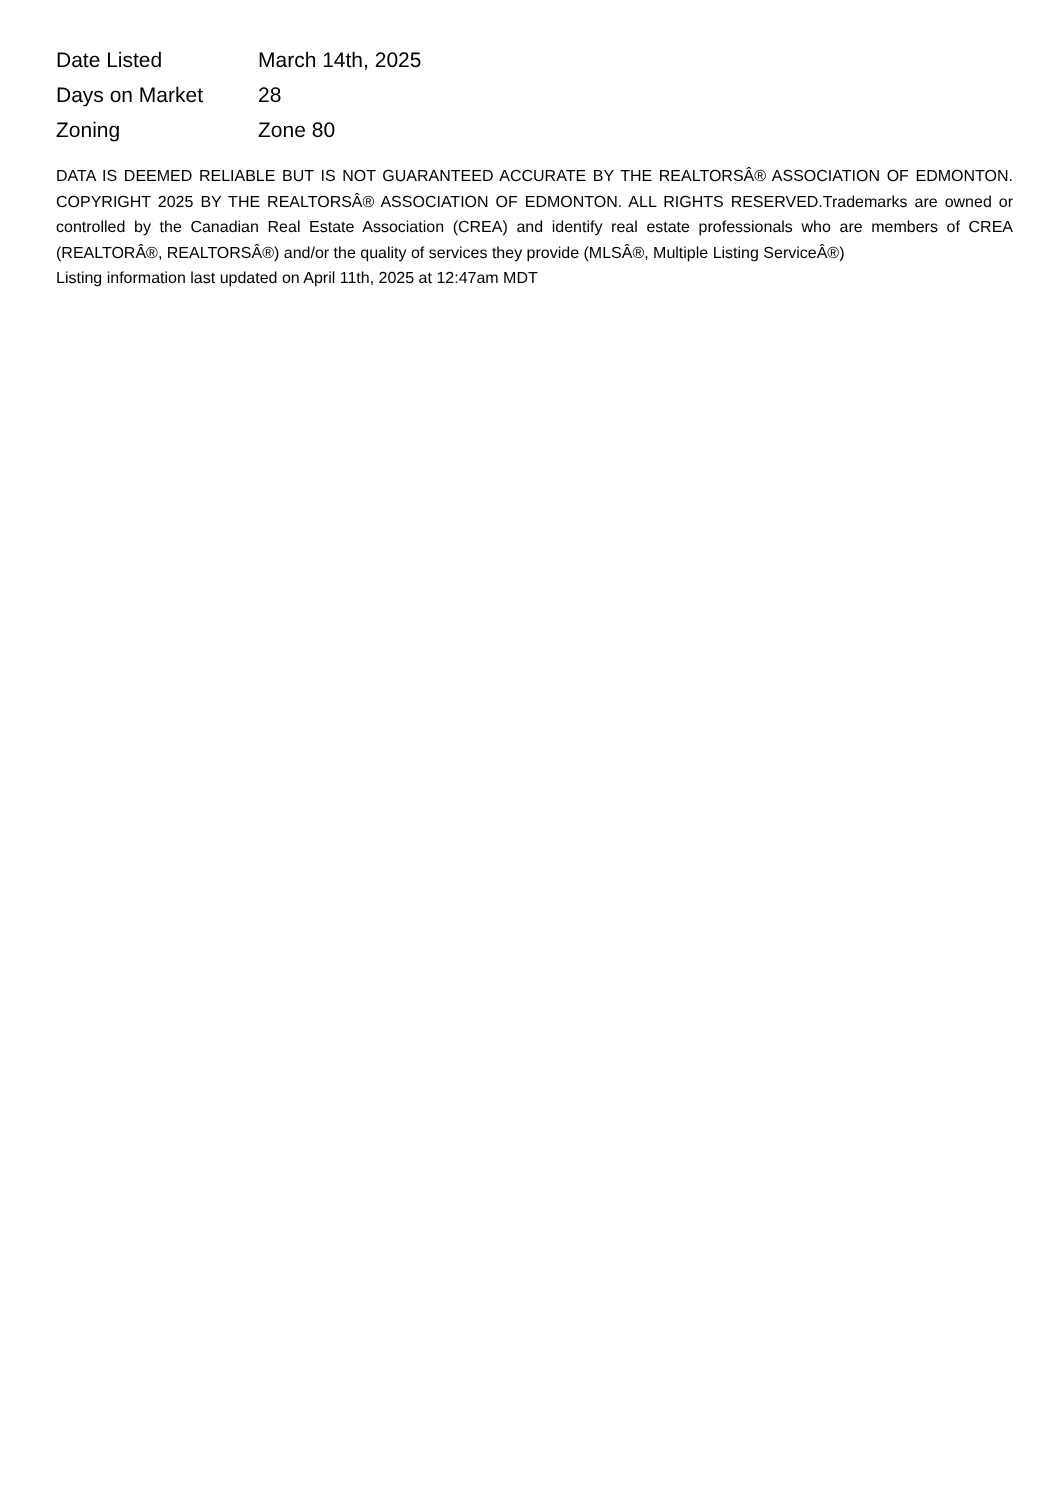| Date Listed | March 14th, 2025 |
| Days on Market | 28 |
| Zoning | Zone 80 |
DATA IS DEEMED RELIABLE BUT IS NOT GUARANTEED ACCURATE BY THE REALTORSÂ® ASSOCIATION OF EDMONTON. COPYRIGHT 2025 BY THE REALTORSÂ® ASSOCIATION OF EDMONTON. ALL RIGHTS RESERVED.Trademarks are owned or controlled by the Canadian Real Estate Association (CREA) and identify real estate professionals who are members of CREA (REALTORÂ®, REALTORSÂ®) and/or the quality of services they provide (MLSÂ®, Multiple Listing ServiceÂ®)
Listing information last updated on April 11th, 2025 at 12:47am MDT